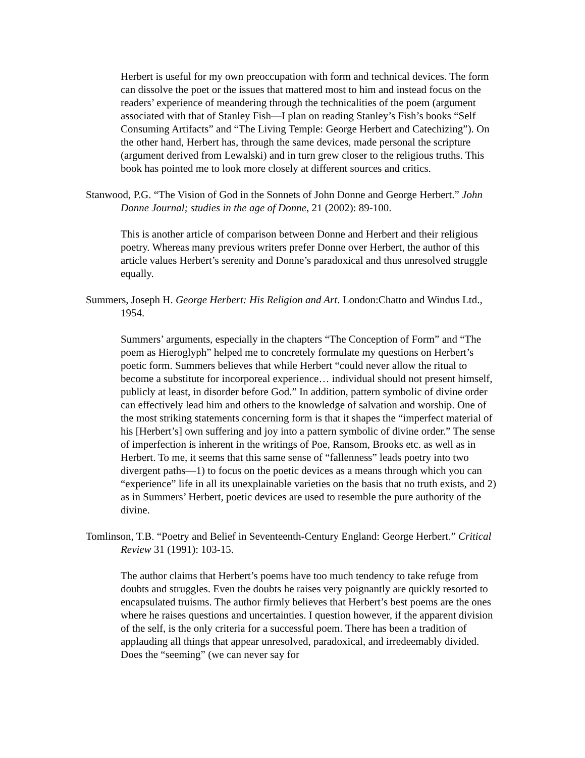Herbert is useful for my own preoccupation with form and technical devices. The form can dissolve the poet or the issues that mattered most to him and instead focus on the readers’ experience of meandering through the technicalities of the poem (argument associated with that of Stanley Fish—I plan on reading Stanley’s Fish’s books “Self Consuming Artifacts” and “The Living Temple: George Herbert and Catechizing”). On the other hand, Herbert has, through the same devices, made personal the scripture (argument derived from Lewalski) and in turn grew closer to the religious truths. This book has pointed me to look more closely at different sources and critics.
Stanwood, P.G. “The Vision of God in the Sonnets of John Donne and George Herbert.” John Donne Journal; studies in the age of Donne, 21 (2002): 89-100.
This is another article of comparison between Donne and Herbert and their religious poetry. Whereas many previous writers prefer Donne over Herbert, the author of this article values Herbert’s serenity and Donne’s paradoxical and thus unresolved struggle equally.
Summers, Joseph H. George Herbert: His Religion and Art. London:Chatto and Windus Ltd., 1954.
Summers’ arguments, especially in the chapters “The Conception of Form” and “The poem as Hieroglyph” helped me to concretely formulate my questions on Herbert’s poetic form. Summers believes that while Herbert “could never allow the ritual to become a substitute for incorporeal experience… individual should not present himself, publicly at least, in disorder before God.” In addition, pattern symbolic of divine order can effectively lead him and others to the knowledge of salvation and worship. One of the most striking statements concerning form is that it shapes the “imperfect material of his [Herbert’s] own suffering and joy into a pattern symbolic of divine order.” The sense of imperfection is inherent in the writings of Poe, Ransom, Brooks etc. as well as in Herbert. To me, it seems that this same sense of “fallenness” leads poetry into two divergent paths—1) to focus on the poetic devices as a means through which you can “experience” life in all its unexplainable varieties on the basis that no truth exists, and 2) as in Summers’ Herbert, poetic devices are used to resemble the pure authority of the divine.
Tomlinson, T.B. “Poetry and Belief in Seventeenth-Century England: George Herbert.” Critical Review 31 (1991): 103-15.
The author claims that Herbert’s poems have too much tendency to take refuge from doubts and struggles. Even the doubts he raises very poignantly are quickly resorted to encapsulated truisms. The author firmly believes that Herbert’s best poems are the ones where he raises questions and uncertainties. I question however, if the apparent division of the self, is the only criteria for a successful poem. There has been a tradition of applauding all things that appear unresolved, paradoxical, and irredeemably divided. Does the “seeming” (we can never say for